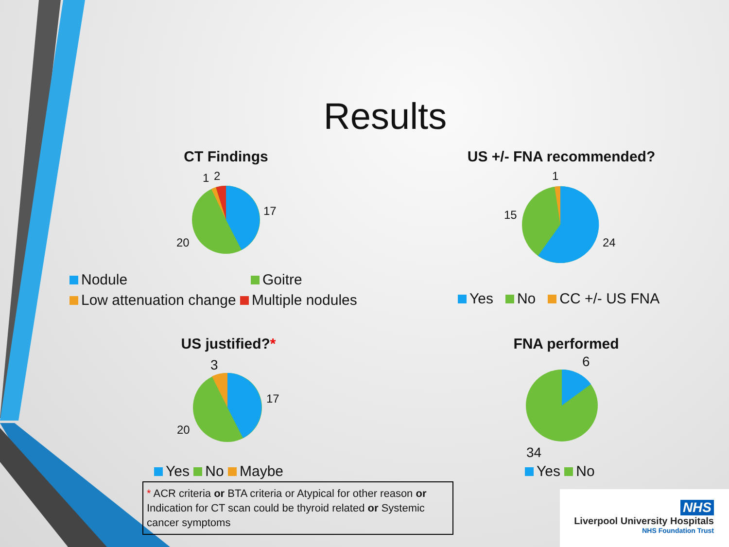Results
CT Findings
1 2
17
20
Nodule Goitre
Low attenuation change Multiple nodules
US +/- FNA recommended?
1
15
24
Yes No CC +/- US FNA
US justified?*
3
17
20
Yes No Maybe
FNA performed
6
34
Yes No
* ACR criteria or BTA criteria or Atypical for other reason or Indication for CT scan could be thyroid related or Systemic cancer symptoms
NHS
Liverpool University Hospitals
NHS Foundation Trust